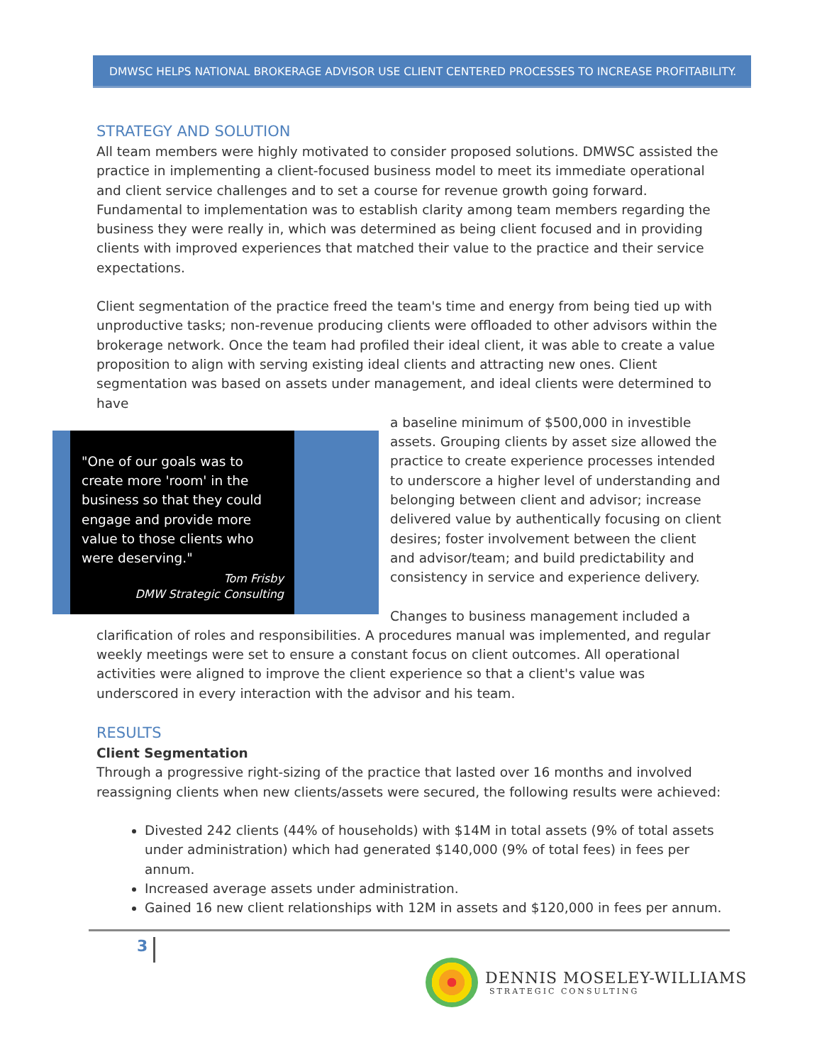DMWSC HELPS NATIONAL BROKERAGE ADVISOR USE CLIENT CENTERED PROCESSES TO INCREASE PROFITABILITY.
STRATEGY AND SOLUTION
All team members were highly motivated to consider proposed solutions. DMWSC assisted the practice in implementing a client-focused business model to meet its immediate operational and client service challenges and to set a course for revenue growth going forward. Fundamental to implementation was to establish clarity among team members regarding the business they were really in, which was determined as being client focused and in providing clients with improved experiences that matched their value to the practice and their service expectations.
Client segmentation of the practice freed the team's time and energy from being tied up with unproductive tasks; non-revenue producing clients were offloaded to other advisors within the brokerage network. Once the team had profiled their ideal client, it was able to create a value proposition to align with serving existing ideal clients and attracting new ones. Client segmentation was based on assets under management, and ideal clients were determined to have
"One of our goals was to create more 'room' in the business so that they could engage and provide more value to those clients who were deserving."
Tom Frisby
DMW Strategic Consulting
a baseline minimum of $500,000 in investible assets. Grouping clients by asset size allowed the practice to create experience processes intended to underscore a higher level of understanding and belonging between client and advisor; increase delivered value by authentically focusing on client desires; foster involvement between the client and advisor/team; and build predictability and consistency in service and experience delivery.
Changes to business management included a clarification of roles and responsibilities. A procedures manual was implemented, and regular weekly meetings were set to ensure a constant focus on client outcomes. All operational activities were aligned to improve the client experience so that a client's value was underscored in every interaction with the advisor and his team.
RESULTS
Client Segmentation
Through a progressive right-sizing of the practice that lasted over 16 months and involved reassigning clients when new clients/assets were secured, the following results were achieved:
Divested 242 clients (44% of households) with $14M in total assets (9% of total assets under administration) which had generated $140,000 (9% of total fees) in fees per annum.
Increased average assets under administration.
Gained 16 new client relationships with 12M in assets and $120,000 in fees per annum.
3
DENNIS MOSELEY-WILLIAMS
STRATEGIC CONSULTING